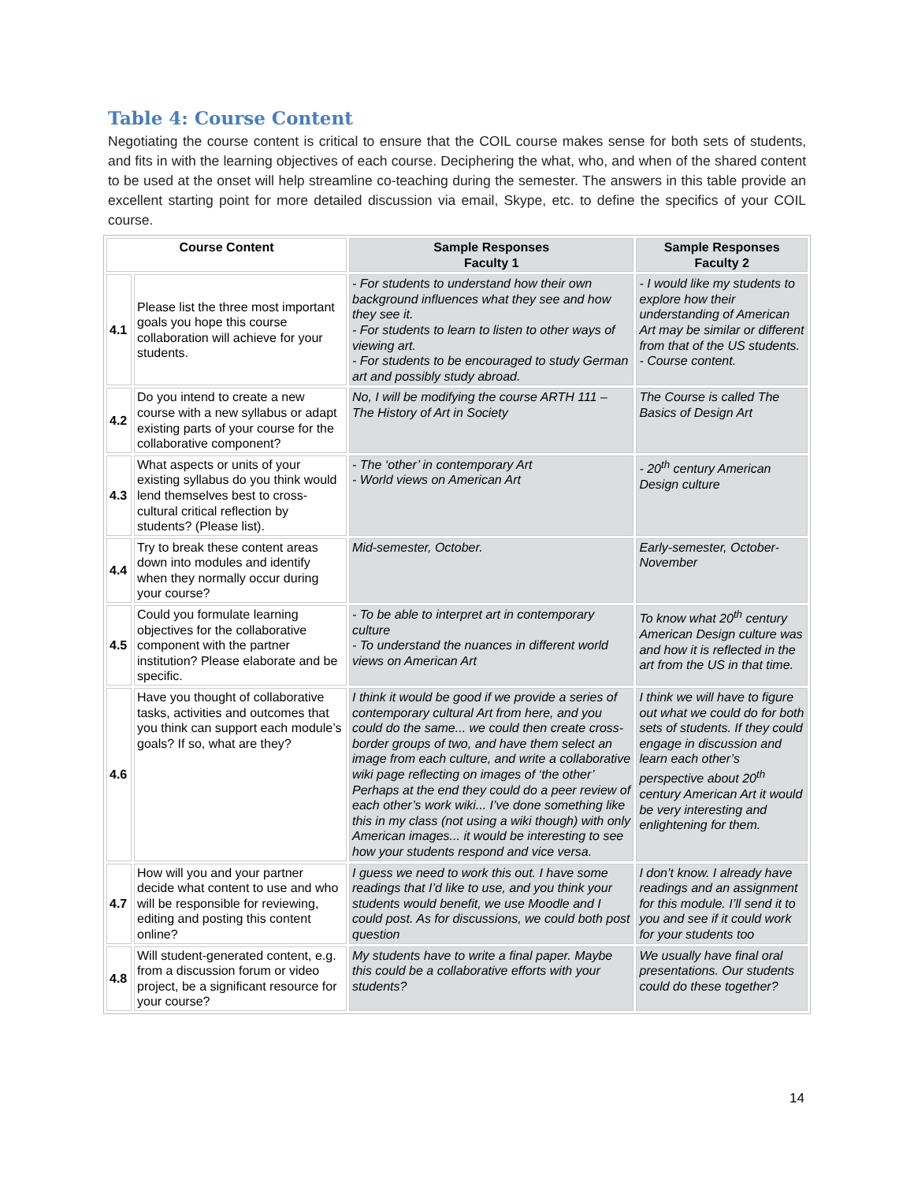Table 4: Course Content
Negotiating the course content is critical to ensure that the COIL course makes sense for both sets of students, and fits in with the learning objectives of each course. Deciphering the what, who, and when of the shared content to be used at the onset will help streamline co-teaching during the semester. The answers in this table provide an excellent starting point for more detailed discussion via email, Skype, etc. to define the specifics of your COIL course.
| Course Content | | Sample Responses Faculty 1 | Sample Responses Faculty 2 |
| --- | --- | --- | --- |
| 4.1 | Please list the three most important goals you hope this course collaboration will achieve for your students. | - For students to understand how their own background influences what they see and how they see it. - For students to learn to listen to other ways of viewing art. - For students to be encouraged to study German art and possibly study abroad. | - I would like my students to explore how their understanding of American Art may be similar or different from that of the US students. - Course content. |
| 4.2 | Do you intend to create a new course with a new syllabus or adapt existing parts of your course for the collaborative component? | No, I will be modifying the course ARTH 111 – The History of Art in Society | The Course is called The Basics of Design Art |
| 4.3 | What aspects or units of your existing syllabus do you think would lend themselves best to cross-cultural critical reflection by students? (Please list). | - The ‘other’ in contemporary Art - World views on American Art | - 20<sup>th</sup> century American Design culture |
| 4.4 | Try to break these content areas down into modules and identify when they normally occur during your course? | Mid-semester, October. | Early-semester, October-November |
| 4.5 | Could you formulate learning objectives for the collaborative component with the partner institution? Please elaborate and be specific. | - To be able to interpret art in contemporary culture - To understand the nuances in different world views on American Art | To know what 20<sup>th</sup> century American Design culture was and how it is reflected in the art from the US in that time. |
| 4.6 | Have you thought of collaborative tasks, activities and outcomes that you think can support each module’s goals? If so, what are they? | I think it would be good if we provide a series of contemporary cultural Art from here, and you could do the same... we could then create cross-border groups of two, and have them select an image from each culture, and write a collaborative wiki page reflecting on images of ‘the other’ Perhaps at the end they could do a peer review of each other’s work wiki... I’ve done something like this in my class (not using a wiki though) with only American images... it would be interesting to see how your students respond and vice versa. | I think we will have to figure out what we could do for both sets of students. If they could engage in discussion and learn each other’s perspective about 20<sup>th</sup> century American Art it would be very interesting and enlightening for them. |
| 4.7 | How will you and your partner decide what content to use and who will be responsible for reviewing, editing and posting this content online? | I guess we need to work this out. I have some readings that I’d like to use, and you think your students would benefit, we use Moodle and I could post. As for discussions, we could both post question | I don’t know. I already have readings and an assignment for this module. I’ll send it to you and see if it could work for your students too |
| 4.8 | Will student-generated content, e.g. from a discussion forum or video project, be a significant resource for your course? | My students have to write a final paper. Maybe this could be a collaborative efforts with your students? | We usually have final oral presentations. Our students could do these together? |
14